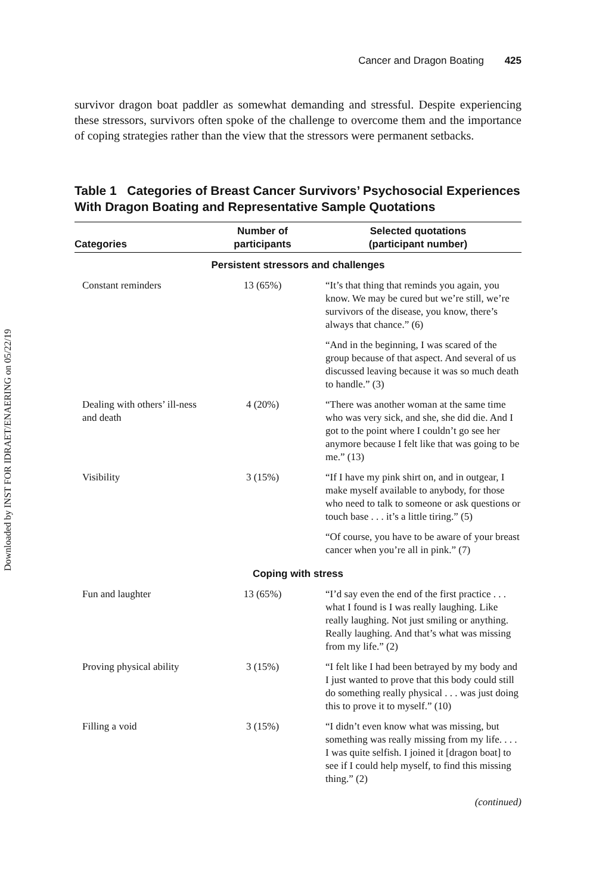Downloaded by INST FOR IDRAET/ENAERING on 05/22/19
Cancer and Dragon Boating 425
survivor dragon boat paddler as somewhat demanding and stressful. Despite experiencing these stressors, survivors often spoke of the challenge to overcome them and the importance of coping strategies rather than the view that the stressors were permanent setbacks.
Table 1 Categories of Breast Cancer Survivors’ Psychosocial Experiences With Dragon Boating and Representative Sample Quotations
| Categories | Number of participants | Selected quotations (participant number) |
| --- | --- | --- |
| Persistent stressors and challenges | | |
| Constant reminders | 13 (65%) | “It’s that thing that reminds you again, you know. We may be cured but we’re still, we’re survivors of the disease, you know, there’s always that chance.” (6) |
| | | “And in the beginning, I was scared of the group because of that aspect. And several of us discussed leaving because it was so much death to handle.” (3) |
| Dealing with others’ ill-ness and death | 4 (20%) | “There was another woman at the same time who was very sick, and she, she did die. And I got to the point where I couldn’t go see her anymore because I felt like that was going to be me.” (13) |
| Visibility | 3 (15%) | “If I have my pink shirt on, and in outgear, I make myself available to anybody, for those who need to talk to someone or ask questions or touch base . . . it’s a little tiring.” (5) |
| | | “Of course, you have to be aware of your breast cancer when you’re all in pink.” (7) |
| Coping with stress | | |
| Fun and laughter | 13 (65%) | “I’d say even the end of the first practice . . . what I found is I was really laughing. Like really laughing. Not just smiling or anything. Really laughing. And that’s what was missing from my life.” (2) |
| Proving physical ability | 3 (15%) | “I felt like I had been betrayed by my body and I just wanted to prove that this body could still do something really physical . . . was just doing this to prove it to myself.” (10) |
| Filling a void | 3 (15%) | “I didn’t even know what was missing, but something was really missing from my life. . . . I was quite selfish. I joined it [dragon boat] to see if I could help myself, to find this missing thing.” (2) |
(continued)